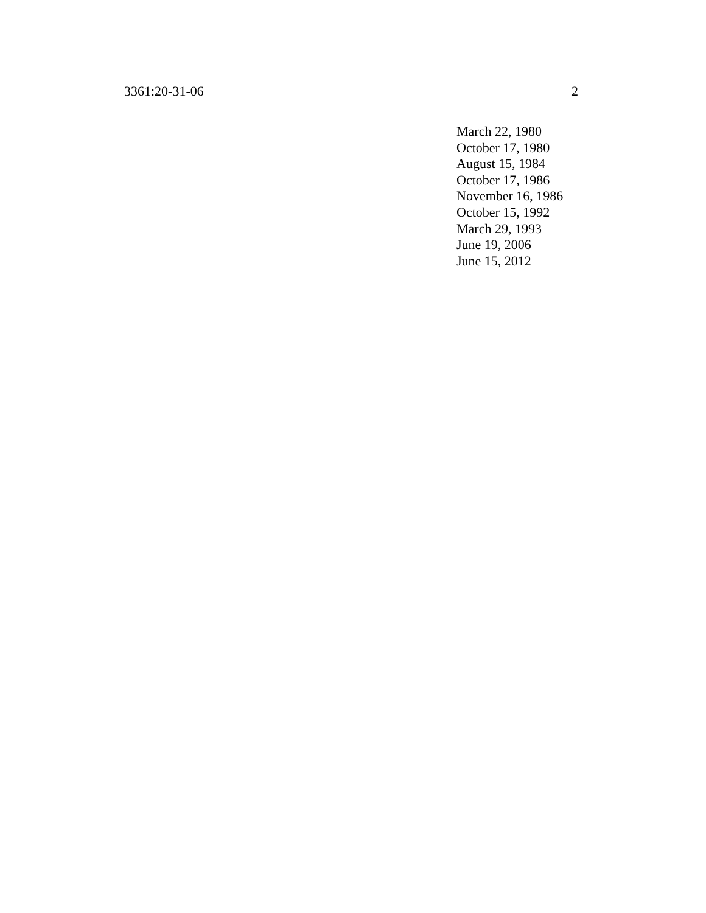3361:20-31-06 2
March 22, 1980
October 17, 1980
August 15, 1984
October 17, 1986
November 16, 1986
October 15, 1992
March 29, 1993
June 19, 2006
June 15, 2012